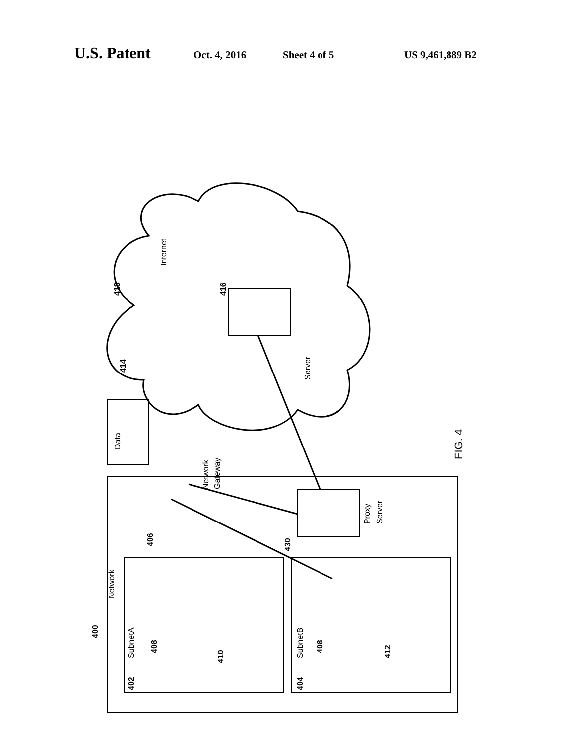U.S. Patent Oct. 4, 2016 Sheet 4 of 5 US 9,461,889 B2
Internet
Server
Data
Network
Gateway
Proxy
Server
Network
SubnetA
SubnetB
402
404
400
408
408
410
412
406
430
418
414
416
FIG. 4